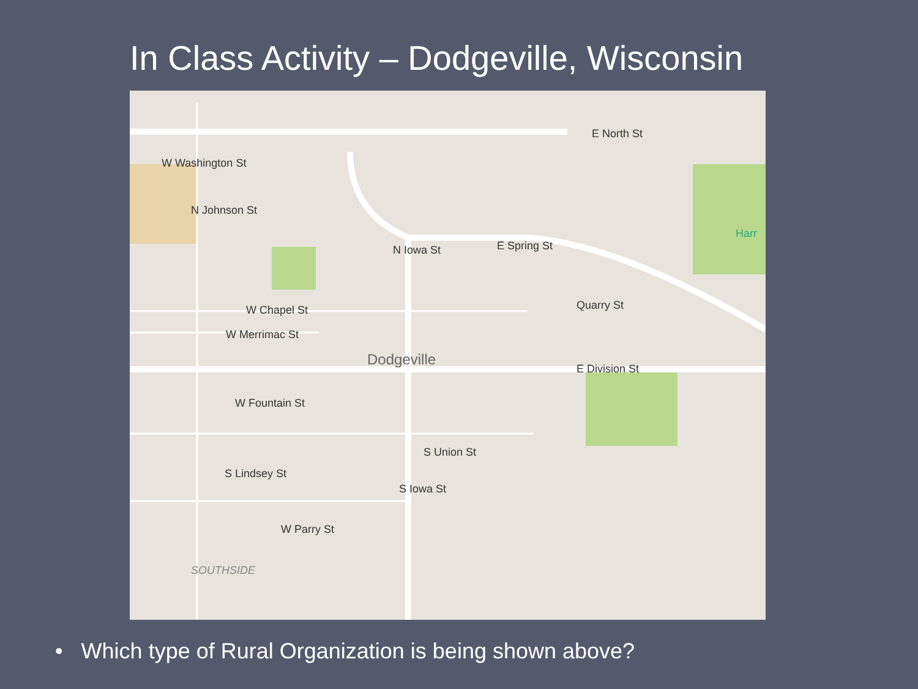In Class Activity – Dodgeville, Wisconsin
W Washington St
E North St
E Spring St
Quarry St W Chapel St
W Merrimac St
Dodgeville
E Division St
W Fountain St
W Parry St
SOUTHSIDE
Harr
N Johnson St
N Iowa St
S Union St
S Iowa St
S Lindsey St
• Which type of Rural Organization is being shown above?